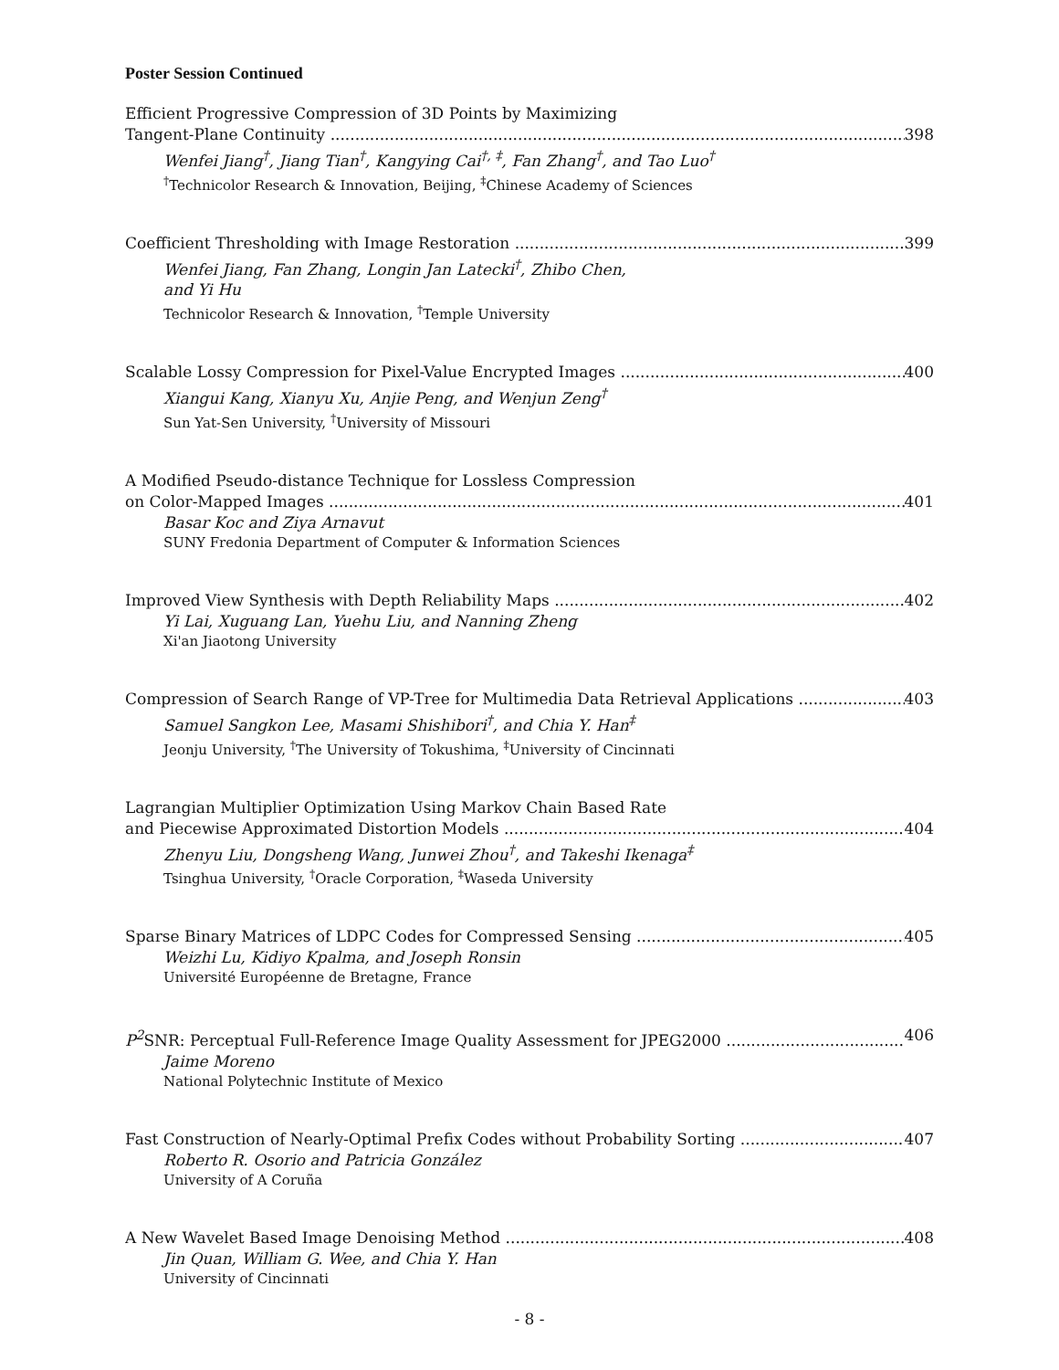Poster Session Continued
Efficient Progressive Compression of 3D Points by Maximizing
Tangent-Plane Continuity 398
Wenfei Jiang<sup>†</sup>, Jiang Tian<sup>†</sup>, Kangying Cai<sup>†, ‡</sup>, Fan Zhang<sup>†</sup>, and Tao Luo<sup>†</sup>
<sup>†</sup> Technicolor Research & Innovation, Beijing, <sup>‡</sup>Chinese Academy of Sciences
Coefficient Thresholding with Image Restoration 399
Wenfei Jiang, Fan Zhang, Longin Jan Latecki<sup>†</sup>, Zhibo Chen,
and Yi Hu
Technicolor Research & Innovation, <sup>†</sup>Temple University
Scalable Lossy Compression for Pixel-Value Encrypted Images 400
Xiangui Kang, Xianyu Xu, Anjie Peng, and Wenjun Zeng<sup>†</sup>
Sun Yat-Sen University, <sup>†</sup>University of Missouri
A Modified Pseudo-distance Technique for Lossless Compression
on Color-Mapped Images 401
Basar Koc and Ziya Arnavut
SUNY Fredonia Department of Computer & Information Sciences
Improved View Synthesis with Depth Reliability Maps 402
Yi Lai, Xuguang Lan, Yuehu Liu, and Nanning Zheng
Xi'an Jiaotong University
Compression of Search Range of VP-Tree for Multimedia Data Retrieval Applications 403
Samuel Sangkon Lee, Masami Shishibori<sup>†</sup>, and Chia Y. Han<sup>‡</sup>
Jeonju University, <sup>†</sup>The University of Tokushima, <sup>‡</sup>University of Cincinnati
Lagrangian Multiplier Optimization Using Markov Chain Based Rate
and Piecewise Approximated Distortion Models 404
Zhenyu Liu, Dongsheng Wang, Junwei Zhou<sup>†</sup>, and Takeshi Ikenaga<sup>‡</sup>
Tsinghua University, <sup>†</sup>Oracle Corporation, <sup>‡</sup>Waseda University
Sparse Binary Matrices of LDPC Codes for Compressed Sensing 405
Weizhi Lu, Kidiyo Kpalma, and Joseph Ronsin
Université Européenne de Bretagne, France
P<sup>2</sup> SNR: Perceptual Full-Reference Image Quality Assessment for JPEG2000 406
Jaime Moreno
National Polytechnic Institute of Mexico
Fast Construction of Nearly-Optimal Prefix Codes without Probability Sorting 407
Roberto R. Osorio and Patricia González
University of A Coruña
A New Wavelet Based Image Denoising Method 408
Jin Quan, William G. Wee, and Chia Y. Han
University of Cincinnati
- 8 -